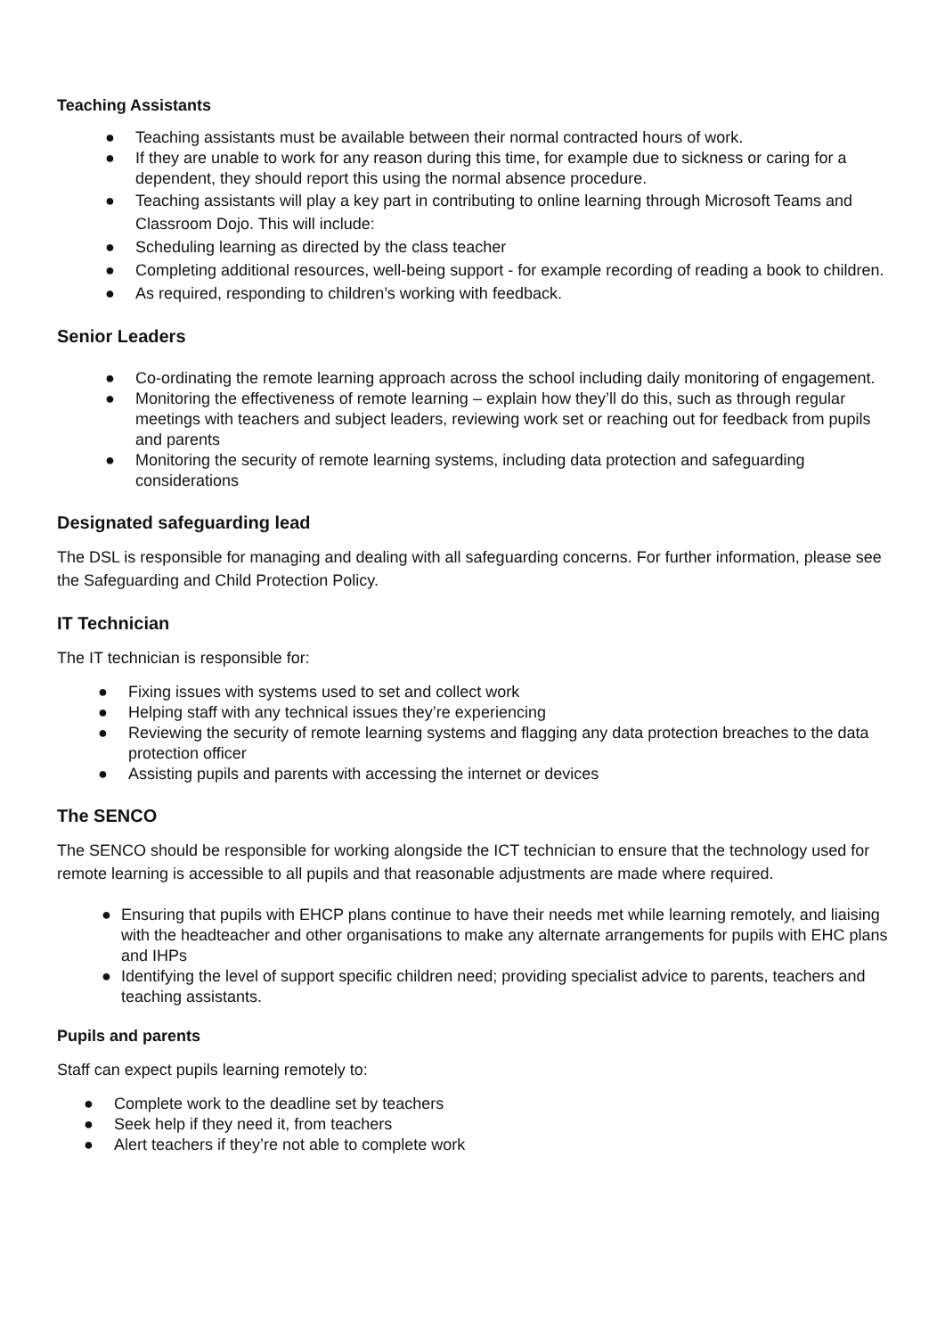Teaching Assistants
● Teaching assistants must be available between their normal contracted hours of work.
● If they are unable to work for any reason during this time, for example due to sickness or caring for a dependent, they should report this using the normal absence procedure.
● Teaching assistants will play a key part in contributing to online learning through Microsoft Teams and Classroom Dojo. This will include:
● Scheduling learning as directed by the class teacher
● Completing additional resources, well-being support - for example recording of reading a book to children.
● As required, responding to children’s working with feedback.
Senior Leaders
● Co-ordinating the remote learning approach across the school including daily monitoring of engagement.
● Monitoring the effectiveness of remote learning – explain how they’ll do this, such as through regular meetings with teachers and subject leaders, reviewing work set or reaching out for feedback from pupils and parents
● Monitoring the security of remote learning systems, including data protection and safeguarding considerations
Designated safeguarding lead
The DSL is responsible for managing and dealing with all safeguarding concerns. For further information, please see the Safeguarding and Child Protection Policy.
IT Technician
The IT technician is responsible for:
● Fixing issues with systems used to set and collect work
● Helping staff with any technical issues they’re experiencing
● Reviewing the security of remote learning systems and flagging any data protection breaches to the data protection officer
● Assisting pupils and parents with accessing the internet or devices
The SENCO
The SENCO should be responsible for working alongside the ICT technician to ensure that the technology used for remote learning is accessible to all pupils and that reasonable adjustments are made where required.
● Ensuring that pupils with EHCP plans continue to have their needs met while learning remotely, and liaising with the headteacher and other organisations to make any alternate arrangements for pupils with EHC plans and IHPs
● Identifying the level of support specific children need; providing specialist advice to parents, teachers and teaching assistants.
Pupils and parents
Staff can expect pupils learning remotely to:
● Complete work to the deadline set by teachers
● Seek help if they need it, from teachers
● Alert teachers if they’re not able to complete work